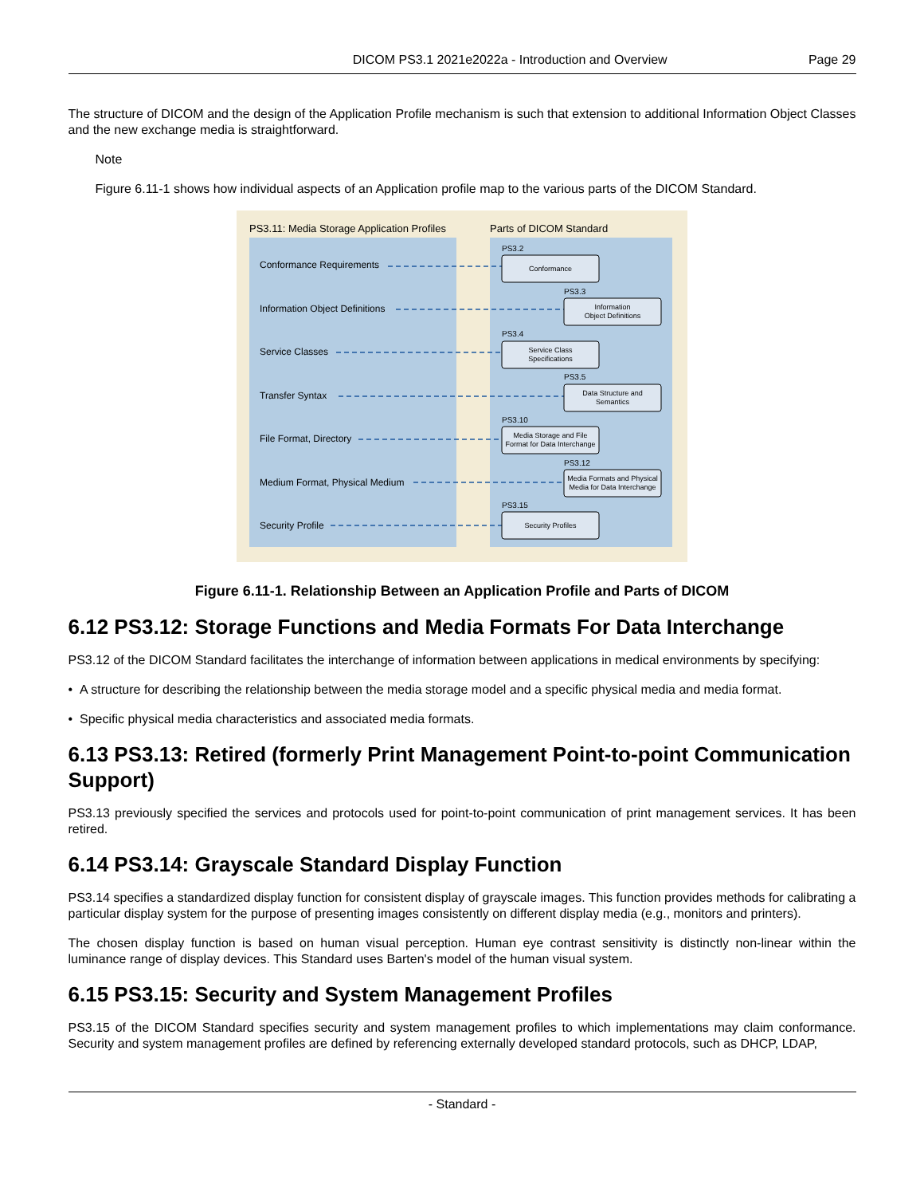DICOM PS3.1 2021e2022a - Introduction and Overview
Page 29
The structure of DICOM and the design of the Application Profile mechanism is such that extension to additional Information Object Classes and the new exchange media is straightforward.
Note
Figure 6.11-1 shows how individual aspects of an Application profile map to the various parts of the DICOM Standard.
PS3.11: Media Storage Application Profiles
Parts of DICOM Standard
Conformance Requirements
Information Object Definitions
Service Classes
Transfer Syntax
File Format, Directory
Medium Format, Physical Medium
Security Profile
PS3.2
PS3.3
PS3.4
PS3.5
PS3.10
PS3.12
PS3.15
Conformance
Information
Object Definitions
Service Class
Specifications
Data Structure and
Semantics
Media Storage and File
Format for Data Interchange
Media Formats and Physical
Media for Data Interchange
Security Profiles
Figure 6.11-1. Relationship Between an Application Profile and Parts of DICOM
6.12 PS3.12: Storage Functions and Media Formats For Data Interchange
PS3.12 of the DICOM Standard facilitates the interchange of information between applications in medical environments by specifying:
• A structure for describing the relationship between the media storage model and a specific physical media and media format.
• Specific physical media characteristics and associated media formats.
6.13 PS3.13: Retired (formerly Print Management Point-to-point Communication Support)
PS3.13 previously specified the services and protocols used for point-to-point communication of print management services. It has been retired.
6.14 PS3.14: Grayscale Standard Display Function
PS3.14 specifies a standardized display function for consistent display of grayscale images. This function provides methods for calibrating a particular display system for the purpose of presenting images consistently on different display media (e.g., monitors and printers).
The chosen display function is based on human visual perception. Human eye contrast sensitivity is distinctly non-linear within the luminance range of display devices. This Standard uses Barten's model of the human visual system.
6.15 PS3.15: Security and System Management Profiles
PS3.15 of the DICOM Standard specifies security and system management profiles to which implementations may claim conformance. Security and system management profiles are defined by referencing externally developed standard protocols, such as DHCP, LDAP,
- Standard -